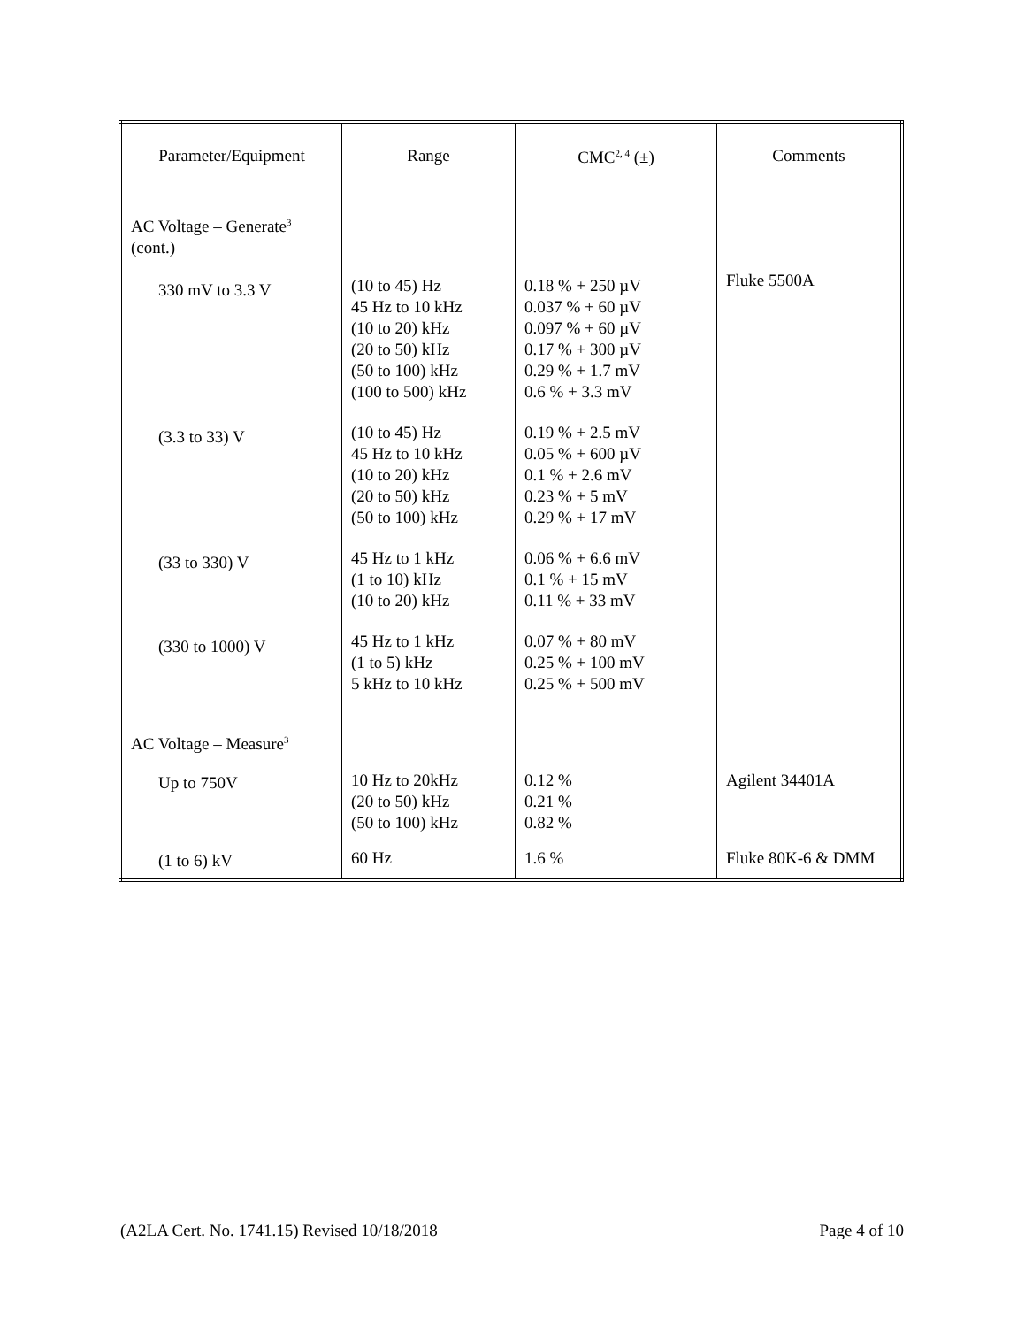| Parameter/Equipment | Range | CMC<sup>2, 4</sup> (±) | Comments |
| --- | --- | --- | --- |
| AC Voltage – Generate<sup>3</sup> (cont.) 330 mV to 3.3 V (3.3 to 33) V (33 to 330) V (330 to 1000) V | (10 to 45) Hz 45 Hz to 10 kHz (10 to 20) kHz (20 to 50) kHz (50 to 100) kHz (100 to 500) kHz (10 to 45) Hz 45 Hz to 10 kHz (10 to 20) kHz (20 to 50) kHz (50 to 100) kHz 45 Hz to 1 kHz (1 to 10) kHz (10 to 20) kHz 45 Hz to 1 kHz (1 to 5) kHz 5 kHz to 10 kHz | 0.18 % + 250 µV 0.037 % + 60 µV 0.097 % + 60 µV 0.17 % + 300 µV 0.29 % + 1.7 mV 0.6 % + 3.3 mV 0.19 % + 2.5 mV 0.05 % + 600 µV 0.1 % + 2.6 mV 0.23 % + 5 mV 0.29 % + 17 mV 0.06 % + 6.6 mV 0.1 % + 15 mV 0.11 % + 33 mV 0.07 % + 80 mV 0.25 % + 100 mV 0.25 % + 500 mV | Fluke 5500A |
| AC Voltage – Measure<sup>3</sup> Up to 750V (1 to 6) kV | 10 Hz to 20kHz (20 to 50) kHz (50 to 100) kHz 60 Hz | 0.12 % 0.21 % 0.82 % 1.6 % | Agilent 34401A Fluke 80K-6 & DMM |
(A2LA Cert. No. 1741.15) Revised 10/18/2018 Page 4 of 10